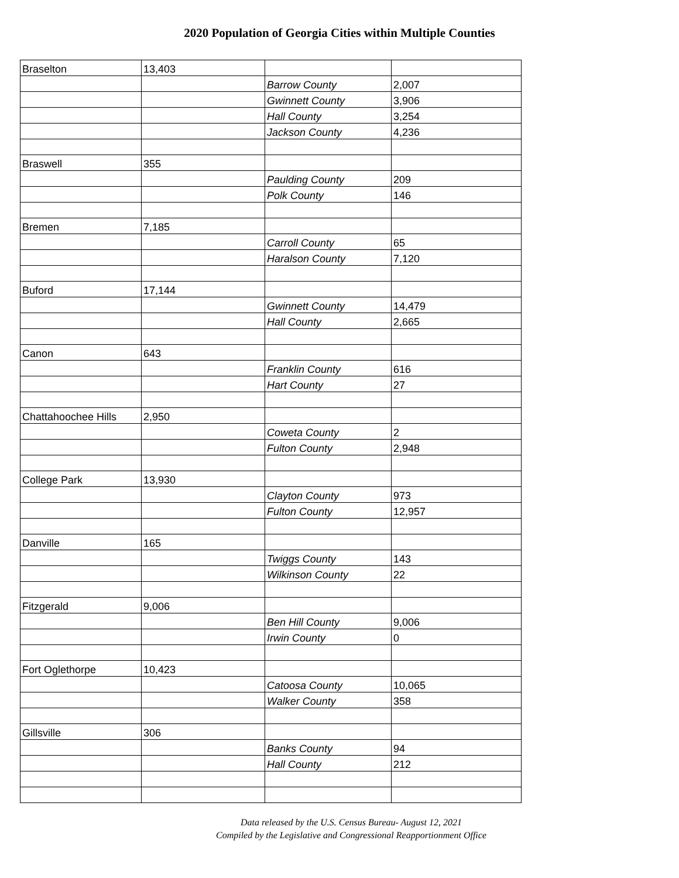2020 Population of Georgia Cities within Multiple Counties
| Braselton | 13,403 | | |
| | | Barrow County | 2,007 |
| | | Gwinnett County | 3,906 |
| | | Hall County | 3,254 |
| | | Jackson County | 4,236 |
| Braswell | 355 | | |
| | | Paulding County | 209 |
| | | Polk County | 146 |
| Bremen | 7,185 | | |
| | | Carroll County | 65 |
| | | Haralson County | 7,120 |
| Buford | 17,144 | | |
| | | Gwinnett County | 14,479 |
| | | Hall County | 2,665 |
| Canon | 643 | | |
| | | Franklin County | 616 |
| | | Hart County | 27 |
| Chattahoochee Hills | 2,950 | | |
| | | Coweta County | 2 |
| | | Fulton County | 2,948 |
| College Park | 13,930 | | |
| | | Clayton County | 973 |
| | | Fulton County | 12,957 |
| Danville | 165 | | |
| | | Twiggs County | 143 |
| | | Wilkinson County | 22 |
| Fitzgerald | 9,006 | | |
| | | Ben Hill County | 9,006 |
| | | Irwin County | 0 |
| Fort Oglethorpe | 10,423 | | |
| | | Catoosa County | 10,065 |
| | | Walker County | 358 |
| Gillsville | 306 | | |
| | | Banks County | 94 |
| | | Hall County | 212 |
Data released by the U.S. Census Bureau- August 12, 2021
Compiled by the Legislative and Congressional Reapportionment Office